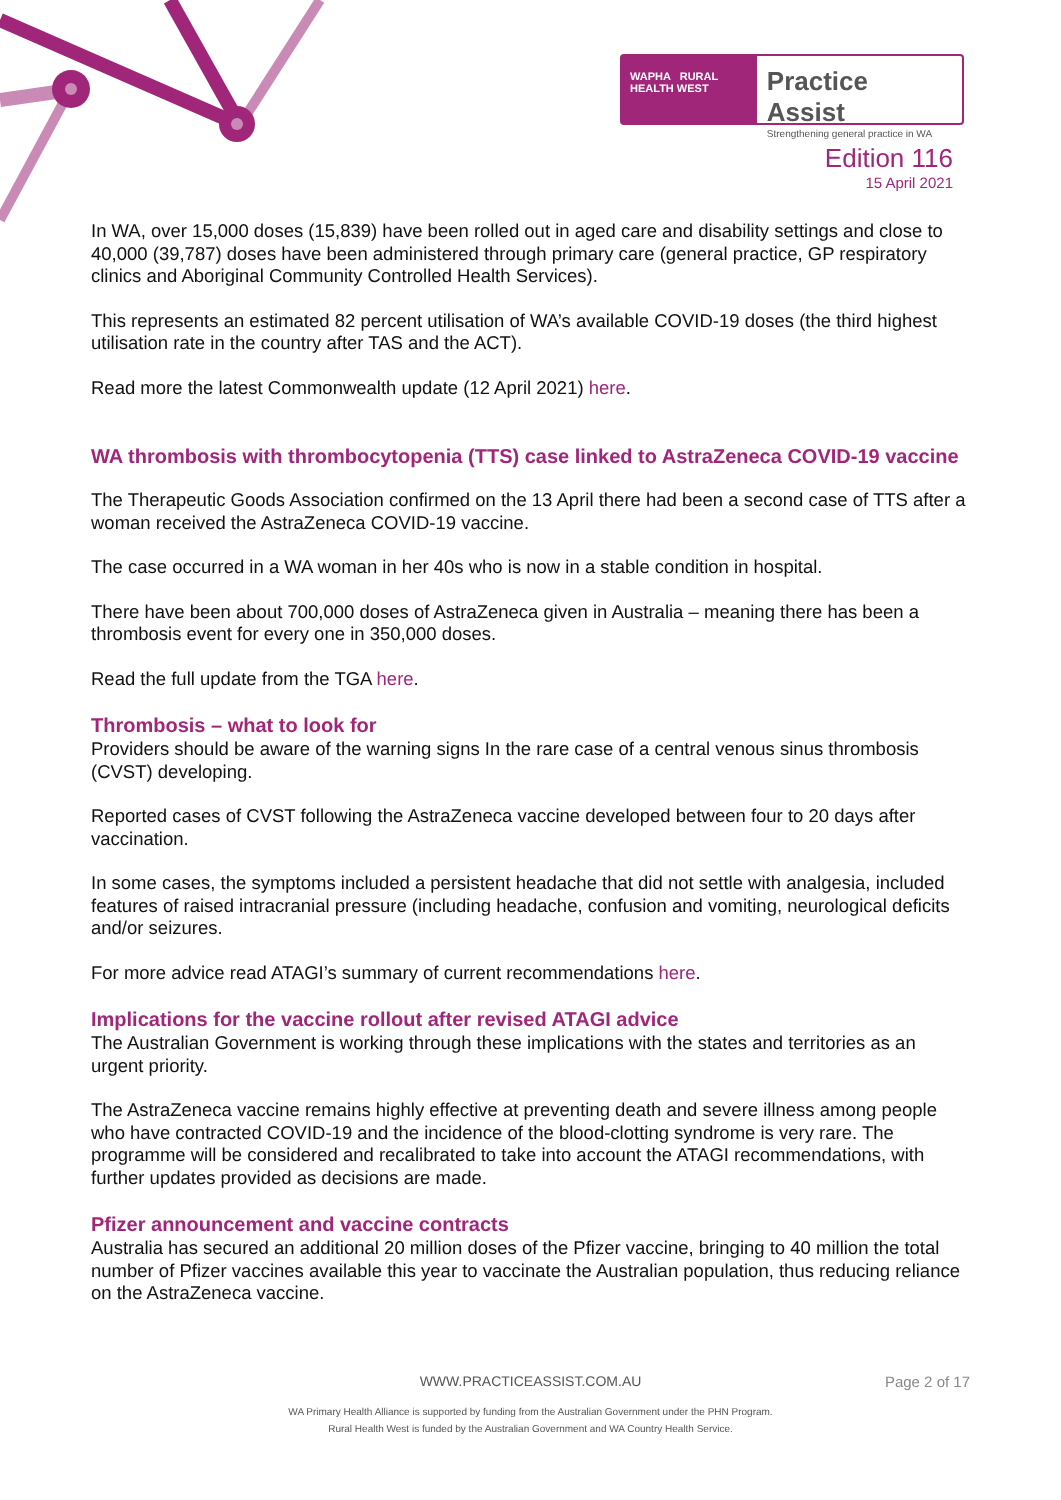WAPHA RURAL HEALTH WEST
Practice Assist
Strengthening general practice in WA
Edition 116
15 April 2021
In WA, over 15,000 doses (15,839) have been rolled out in aged care and disability settings and close to 40,000 (39,787) doses have been administered through primary care (general practice, GP respiratory clinics and Aboriginal Community Controlled Health Services).
This represents an estimated 82 percent utilisation of WA’s available COVID-19 doses (the third highest utilisation rate in the country after TAS and the ACT).
Read more the latest Commonwealth update (12 April 2021) here.
WA thrombosis with thrombocytopenia (TTS) case linked to AstraZeneca COVID-19 vaccine
The Therapeutic Goods Association confirmed on the 13 April there had been a second case of TTS after a woman received the AstraZeneca COVID-19 vaccine.
The case occurred in a WA woman in her 40s who is now in a stable condition in hospital.
There have been about 700,000 doses of AstraZeneca given in Australia – meaning there has been a thrombosis event for every one in 350,000 doses.
Read the full update from the TGA here.
Thrombosis – what to look for
Providers should be aware of the warning signs In the rare case of a central venous sinus thrombosis (CVST) developing.
Reported cases of CVST following the AstraZeneca vaccine developed between four to 20 days after vaccination.
In some cases, the symptoms included a persistent headache that did not settle with analgesia, included features of raised intracranial pressure (including headache, confusion and vomiting, neurological deficits and/or seizures.
For more advice read ATAGI’s summary of current recommendations here.
Implications for the vaccine rollout after revised ATAGI advice
The Australian Government is working through these implications with the states and territories as an urgent priority.
The AstraZeneca vaccine remains highly effective at preventing death and severe illness among people who have contracted COVID-19 and the incidence of the blood-clotting syndrome is very rare. The programme will be considered and recalibrated to take into account the ATAGI recommendations, with further updates provided as decisions are made.
Pfizer announcement and vaccine contracts
Australia has secured an additional 20 million doses of the Pfizer vaccine, bringing to 40 million the total number of Pfizer vaccines available this year to vaccinate the Australian population, thus reducing reliance on the AstraZeneca vaccine.
WWW.PRACTICEASSIST.COM.AU Page 2 of 17
WA Primary Health Alliance is supported by funding from the Australian Government under the PHN Program.
Rural Health West is funded by the Australian Government and WA Country Health Service.